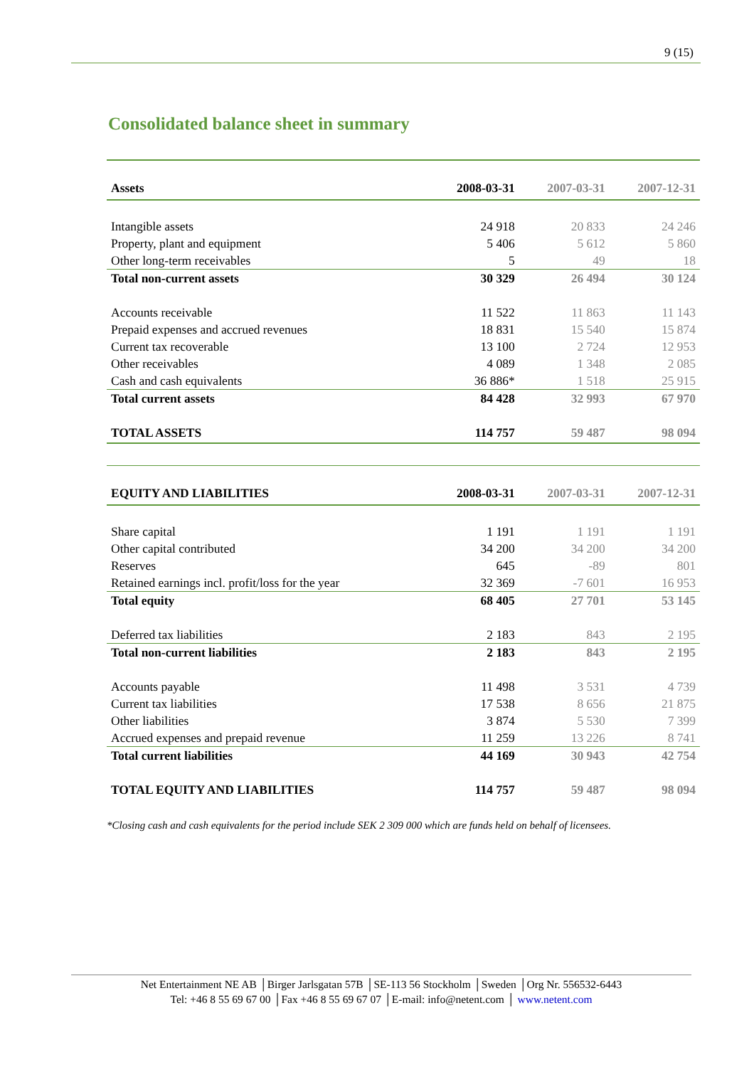9 (15)
Consolidated balance sheet in summary
| Assets | 2008-03-31 | 2007-03-31 | 2007-12-31 |
| --- | --- | --- | --- |
| Intangible assets | 24 918 | 20 833 | 24 246 |
| Property, plant and equipment | 5 406 | 5 612 | 5 860 |
| Other long-term receivables | 5 | 49 | 18 |
| Total non-current assets | 30 329 | 26 494 | 30 124 |
| Accounts receivable | 11 522 | 11 863 | 11 143 |
| Prepaid expenses and accrued revenues | 18 831 | 15 540 | 15 874 |
| Current tax recoverable | 13 100 | 2 724 | 12 953 |
| Other receivables | 4 089 | 1 348 | 2 085 |
| Cash and cash equivalents | 36 886* | 1 518 | 25 915 |
| Total current assets | 84 428 | 32 993 | 67 970 |
| TOTAL ASSETS | 114 757 | 59 487 | 98 094 |
| EQUITY AND LIABILITIES | 2008-03-31 | 2007-03-31 | 2007-12-31 |
| Share capital | 1 191 | 1 191 | 1 191 |
| Other capital contributed | 34 200 | 34 200 | 34 200 |
| Reserves | 645 | -89 | 801 |
| Retained earnings incl. profit/loss for the year | 32 369 | -7 601 | 16 953 |
| Total equity | 68 405 | 27 701 | 53 145 |
| Deferred tax liabilities | 2 183 | 843 | 2 195 |
| Total non-current liabilities | 2 183 | 843 | 2 195 |
| Accounts payable | 11 498 | 3 531 | 4 739 |
| Current tax liabilities | 17 538 | 8 656 | 21 875 |
| Other liabilities | 3 874 | 5 530 | 7 399 |
| Accrued expenses and prepaid revenue | 11 259 | 13 226 | 8 741 |
| Total current liabilities | 44 169 | 30 943 | 42 754 |
| TOTAL EQUITY AND LIABILITIES | 114 757 | 59 487 | 98 094 |
*Closing cash and cash equivalents for the period include SEK 2 309 000 which are funds held on behalf of licensees.
Net Entertainment NE AB │Birger Jarlsgatan 57B │SE-113 56 Stockholm │Sweden │Org Nr. 556532-6443
Tel: +46 8 55 69 67 00 │Fax +46 8 55 69 67 07 │E-mail: info@netent.com │ www.netent.com